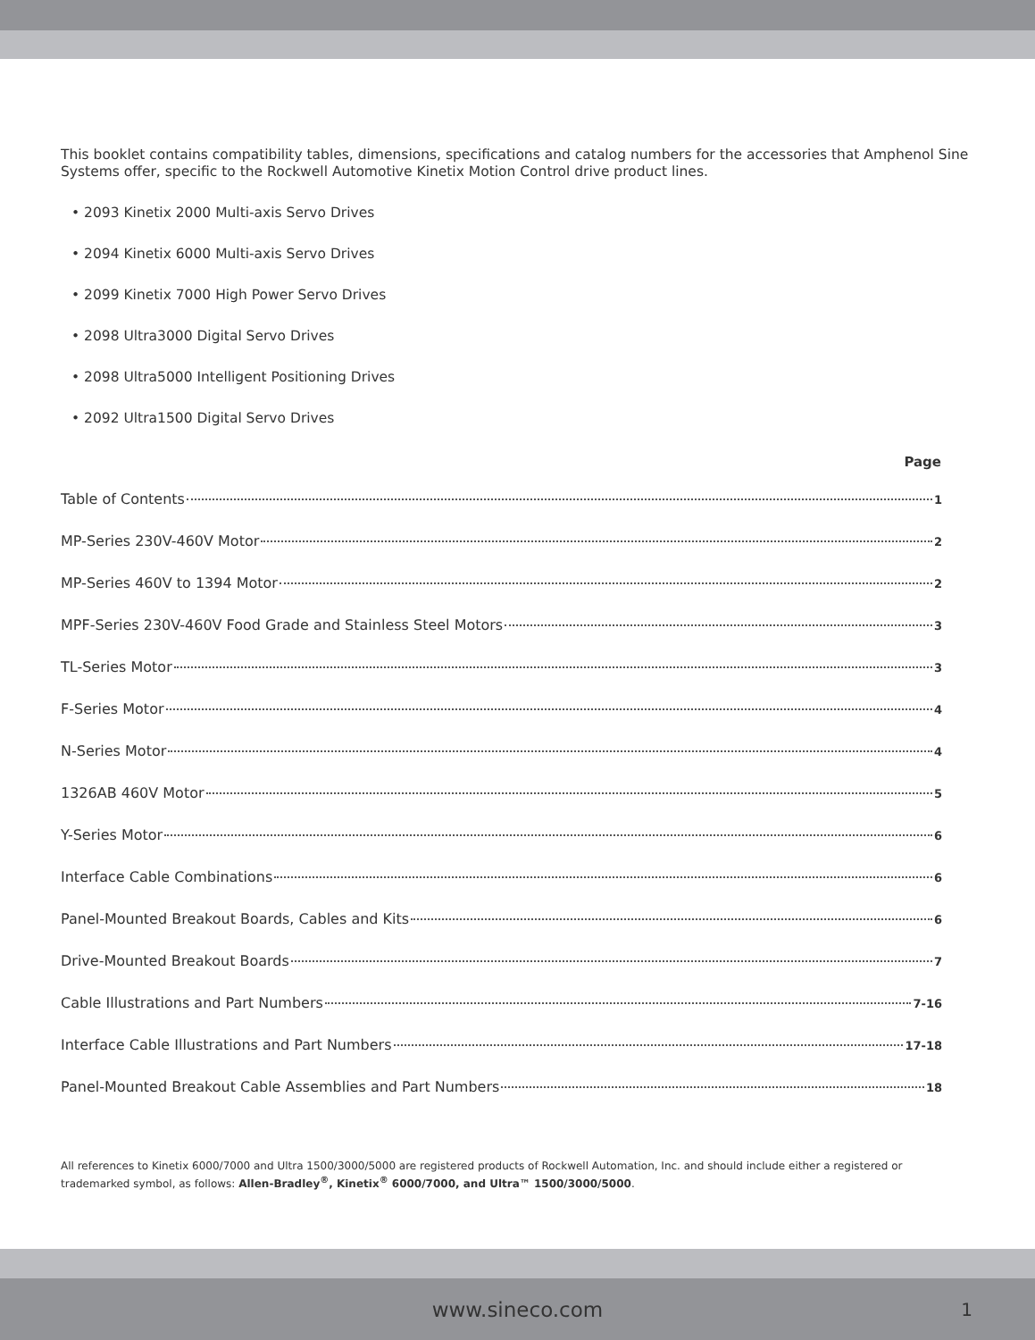This booklet contains compatibility tables, dimensions, specifications and catalog numbers for the accessories that Amphenol Sine Systems offer, specific to the Rockwell Automotive Kinetix Motion Control drive product lines.
• 2093 Kinetix 2000 Multi-axis Servo Drives
• 2094 Kinetix 6000 Multi-axis Servo Drives
• 2099 Kinetix 7000 High Power Servo Drives
• 2098 Ultra3000 Digital Servo Drives
• 2098 Ultra5000 Intelligent Positioning Drives
• 2092 Ultra1500 Digital Servo Drives
Page
Table of Contents 1
MP-Series 230V-460V Motor 2
MP-Series 460V to 1394 Motor 2
MPF-Series 230V-460V Food Grade and Stainless Steel Motors 3
TL-Series Motor 3
F-Series Motor 4
N-Series Motor 4
1326AB 460V Motor 5
Y-Series Motor 6
Interface Cable Combinations 6
Panel-Mounted Breakout Boards, Cables and Kits 6
Drive-Mounted Breakout Boards 7
Cable Illustrations and Part Numbers 7-16
Interface Cable Illustrations and Part Numbers 17-18
Panel-Mounted Breakout Cable Assemblies and Part Numbers 18
All references to Kinetix 6000/7000 and Ultra 1500/3000/5000 are registered products of Rockwell Automation, Inc. and should include either a registered or trademarked symbol, as follows: Allen-Bradley<sup>®</sup>, Kinetix<sup>®</sup> 6000/7000, and Ultra™ 1500/3000/5000.
www.sineco.com 1